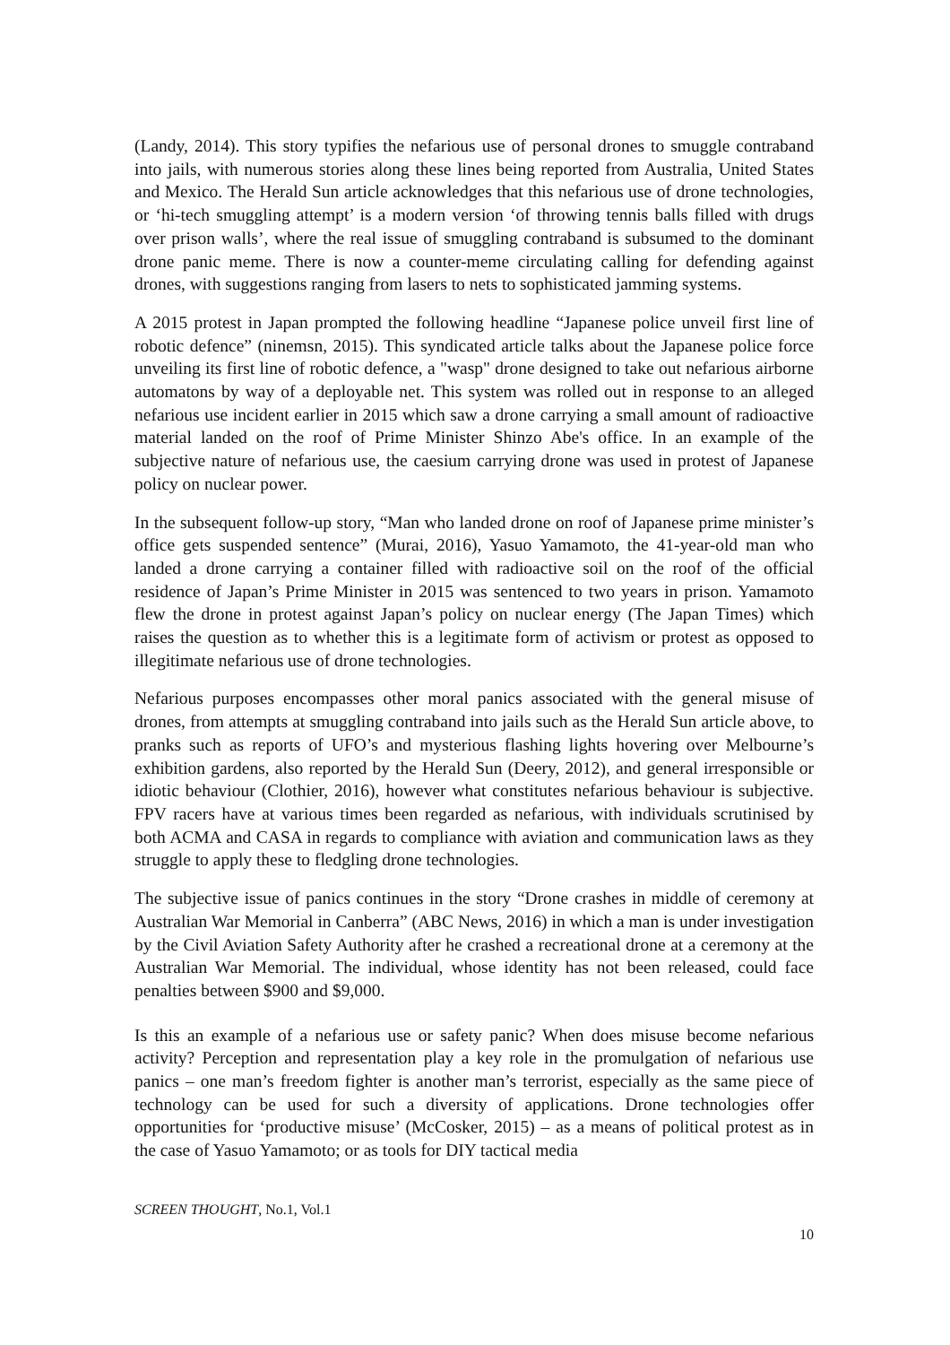(Landy, 2014). This story typifies the nefarious use of personal drones to smuggle contraband into jails, with numerous stories along these lines being reported from Australia, United States and Mexico. The Herald Sun article acknowledges that this nefarious use of drone technologies, or ‘hi-tech smuggling attempt’ is a modern version ‘of throwing tennis balls filled with drugs over prison walls’, where the real issue of smuggling contraband is subsumed to the dominant drone panic meme. There is now a counter-meme circulating calling for defending against drones, with suggestions ranging from lasers to nets to sophisticated jamming systems.
A 2015 protest in Japan prompted the following headline “Japanese police unveil first line of robotic defence” (ninemsn, 2015). This syndicated article talks about the Japanese police force unveiling its first line of robotic defence, a "wasp" drone designed to take out nefarious airborne automatons by way of a deployable net. This system was rolled out in response to an alleged nefarious use incident earlier in 2015 which saw a drone carrying a small amount of radioactive material landed on the roof of Prime Minister Shinzo Abe's office. In an example of the subjective nature of nefarious use, the caesium carrying drone was used in protest of Japanese policy on nuclear power.
In the subsequent follow-up story, “Man who landed drone on roof of Japanese prime minister’s office gets suspended sentence” (Murai, 2016), Yasuo Yamamoto, the 41-year-old man who landed a drone carrying a container filled with radioactive soil on the roof of the official residence of Japan’s Prime Minister in 2015 was sentenced to two years in prison. Yamamoto flew the drone in protest against Japan’s policy on nuclear energy (The Japan Times) which raises the question as to whether this is a legitimate form of activism or protest as opposed to illegitimate nefarious use of drone technologies.
Nefarious purposes encompasses other moral panics associated with the general misuse of drones, from attempts at smuggling contraband into jails such as the Herald Sun article above, to pranks such as reports of UFO’s and mysterious flashing lights hovering over Melbourne’s exhibition gardens, also reported by the Herald Sun (Deery, 2012), and general irresponsible or idiotic behaviour (Clothier, 2016), however what constitutes nefarious behaviour is subjective. FPV racers have at various times been regarded as nefarious, with individuals scrutinised by both ACMA and CASA in regards to compliance with aviation and communication laws as they struggle to apply these to fledgling drone technologies.
The subjective issue of panics continues in the story “Drone crashes in middle of ceremony at Australian War Memorial in Canberra” (ABC News, 2016) in which a man is under investigation by the Civil Aviation Safety Authority after he crashed a recreational drone at a ceremony at the Australian War Memorial. The individual, whose identity has not been released, could face penalties between $900 and $9,000.
Is this an example of a nefarious use or safety panic? When does misuse become nefarious activity? Perception and representation play a key role in the promulgation of nefarious use panics – one man’s freedom fighter is another man’s terrorist, especially as the same piece of technology can be used for such a diversity of applications. Drone technologies offer opportunities for ‘productive misuse’ (McCosker, 2015) – as a means of political protest as in the case of Yasuo Yamamoto; or as tools for DIY tactical media
SCREEN THOUGHT, No.1, Vol.1
10